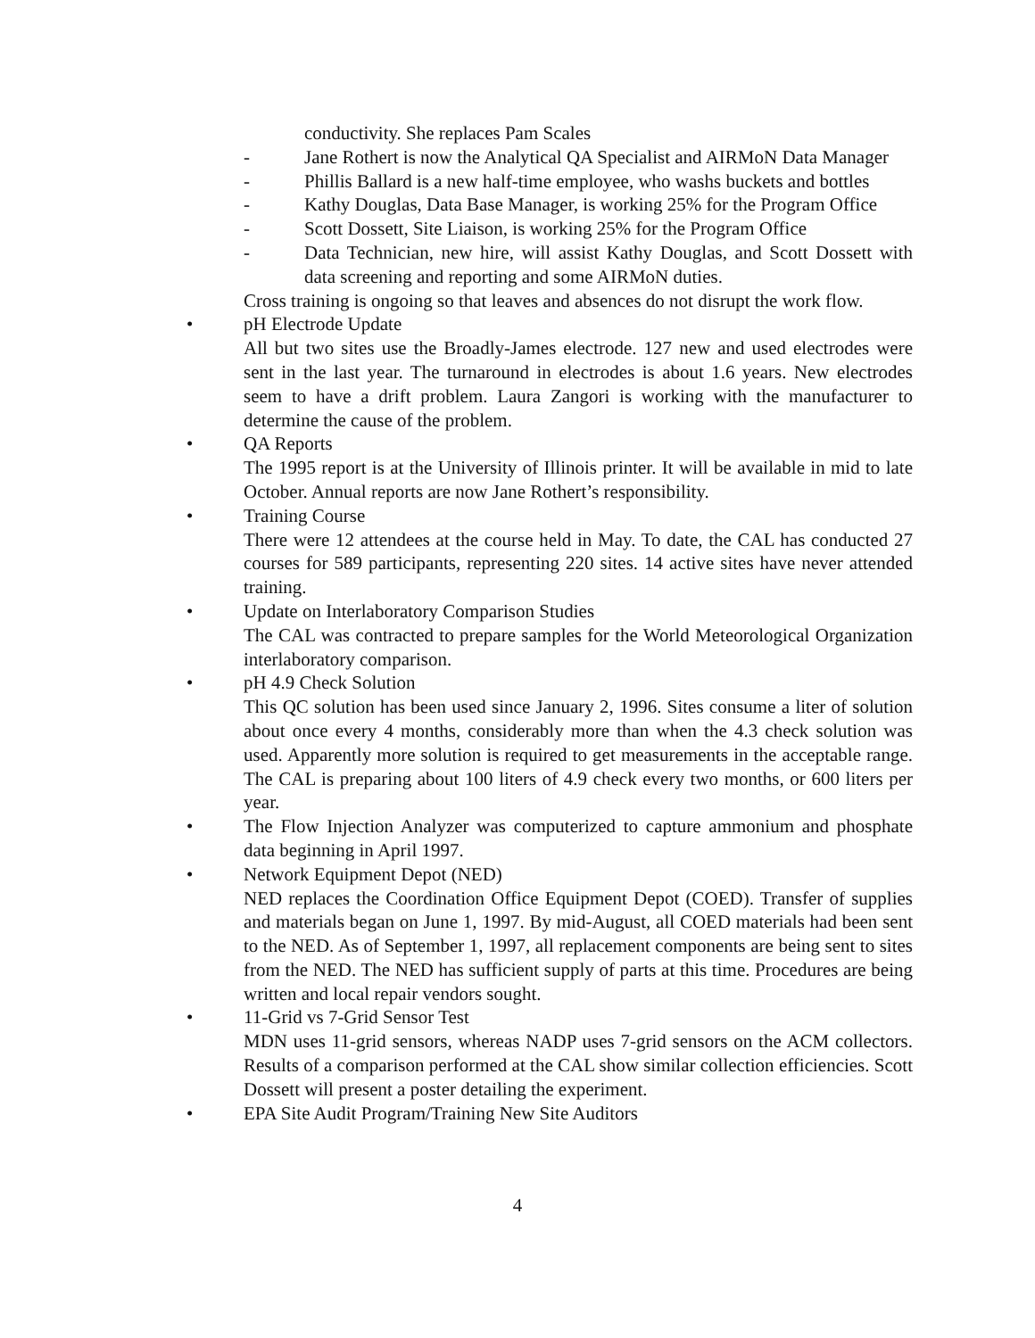conductivity. She replaces Pam Scales
- Jane Rothert is now the Analytical QA Specialist and AIRMoN Data Manager
- Phillis Ballard is a new half-time employee, who washs buckets and bottles
- Kathy Douglas, Data Base Manager, is working 25% for the Program Office
- Scott Dossett, Site Liaison, is working 25% for the Program Office
- Data Technician, new hire, will assist Kathy Douglas, and Scott Dossett with data screening and reporting and some AIRMoN duties.
Cross training is ongoing so that leaves and absences do not disrupt the work flow.
• pH Electrode Update
All but two sites use the Broadly-James electrode. 127 new and used electrodes were sent in the last year. The turnaround in electrodes is about 1.6 years. New electrodes seem to have a drift problem. Laura Zangori is working with the manufacturer to determine the cause of the problem.
• QA Reports
The 1995 report is at the University of Illinois printer. It will be available in mid to late October. Annual reports are now Jane Rothert’s responsibility.
• Training Course
There were 12 attendees at the course held in May. To date, the CAL has conducted 27 courses for 589 participants, representing 220 sites. 14 active sites have never attended training.
• Update on Interlaboratory Comparison Studies
The CAL was contracted to prepare samples for the World Meteorological Organization interlaboratory comparison.
• pH 4.9 Check Solution
This QC solution has been used since January 2, 1996. Sites consume a liter of solution about once every 4 months, considerably more than when the 4.3 check solution was used. Apparently more solution is required to get measurements in the acceptable range. The CAL is preparing about 100 liters of 4.9 check every two months, or 600 liters per year.
• The Flow Injection Analyzer was computerized to capture ammonium and phosphate data beginning in April 1997.
• Network Equipment Depot (NED)
NED replaces the Coordination Office Equipment Depot (COED). Transfer of supplies and materials began on June 1, 1997. By mid-August, all COED materials had been sent to the NED. As of September 1, 1997, all replacement components are being sent to sites from the NED. The NED has sufficient supply of parts at this time. Procedures are being written and local repair vendors sought.
• 11-Grid vs 7-Grid Sensor Test
MDN uses 11-grid sensors, whereas NADP uses 7-grid sensors on the ACM collectors. Results of a comparison performed at the CAL show similar collection efficiencies. Scott Dossett will present a poster detailing the experiment.
• EPA Site Audit Program/Training New Site Auditors
4